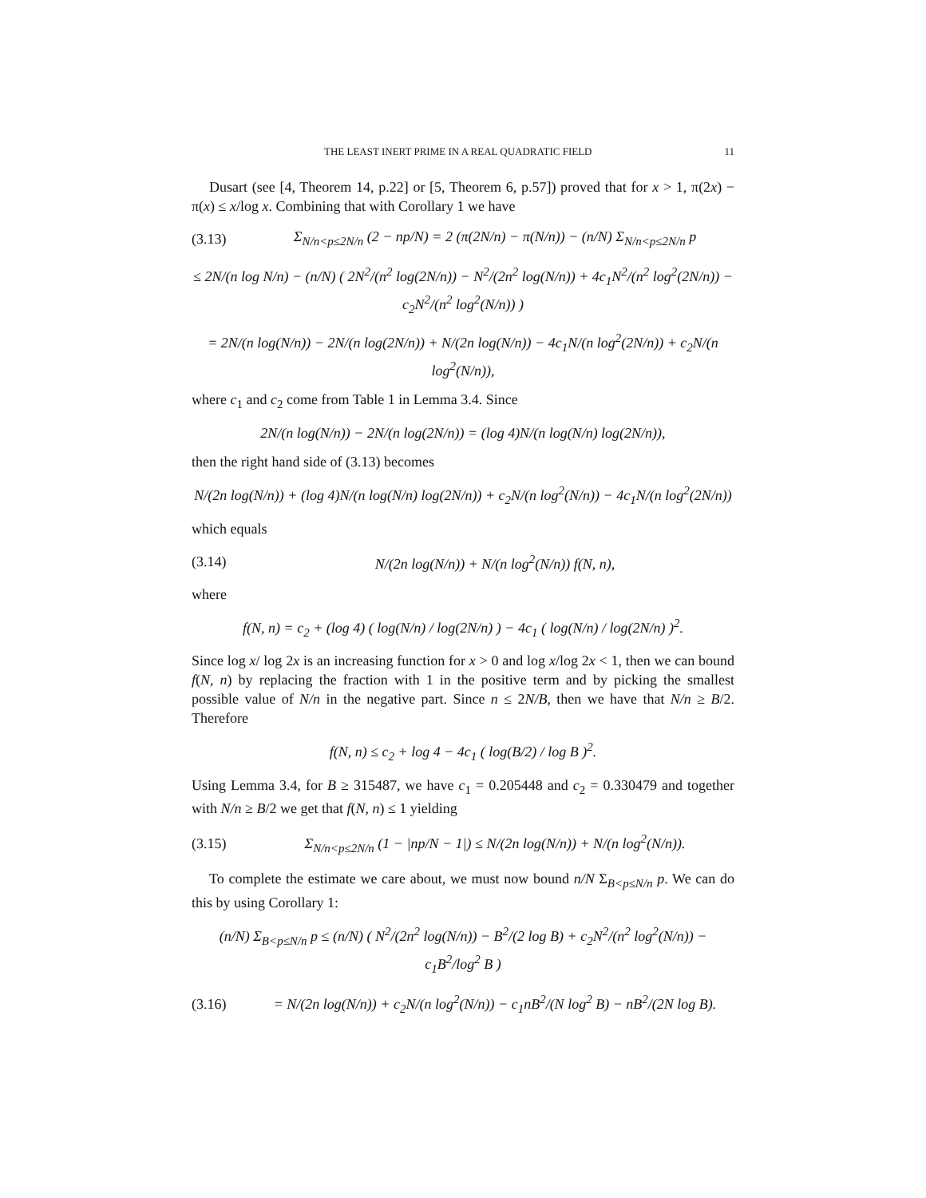THE LEAST INERT PRIME IN A REAL QUADRATIC FIELD 11
Dusart (see [4, Theorem 14, p.22] or [5, Theorem 6, p.57]) proved that for x > 1, π(2x) − π(x) ≤ x/log x. Combining that with Corollary 1 we have
(3.13) Σ<sub>N/n<p≤2N/n</sub> (2 − np/N) = 2 (π(2N/n) − π(N/n)) − (n/N) Σ<sub>N/n<p≤2N/n</sub> p
≤ 2N/(n log N/n) − (n/N) ( 2N<sup>2</sup>/(n<sup>2</sup> log(2N/n)) − N<sup>2</sup>/(2n<sup>2</sup> log(N/n)) + 4c<sub>1</sub>N<sup>2</sup>/(n<sup>2</sup> log<sup>2</sup>(2N/n)) − c<sub>2</sub>N<sup>2</sup>/(n<sup>2</sup> log<sup>2</sup>(N/n)) )
= 2N/(n log(N/n)) − 2N/(n log(2N/n)) + N/(2n log(N/n)) − 4c<sub>1</sub>N/(n log<sup>2</sup>(2N/n)) + c<sub>2</sub>N/(n log<sup>2</sup>(N/n)),
where c<sub>1</sub> and c<sub>2</sub> come from Table 1 in Lemma 3.4. Since
2N/(n log(N/n)) − 2N/(n log(2N/n)) = (log 4)N/(n log(N/n) log(2N/n)),
then the right hand side of (3.13) becomes
N/(2n log(N/n)) + (log 4)N/(n log(N/n) log(2N/n)) + c<sub>2</sub>N/(n log<sup>2</sup>(N/n)) − 4c<sub>1</sub>N/(n log<sup>2</sup>(2N/n))
which equals
(3.14) N/(2n log(N/n)) + N/(n log<sup>2</sup>(N/n)) f(N, n),
where
f(N, n) = c<sub>2</sub> + (log 4) ( log(N/n) / log(2N/n) ) − 4c<sub>1</sub> ( log(N/n) / log(2N/n) )<sup>2</sup>.
Since log x/ log 2x is an increasing function for x > 0 and log x/log 2x < 1, then we can bound f(N, n) by replacing the fraction with 1 in the positive term and by picking the smallest possible value of N/n in the negative part. Since n ≤ 2N/B, then we have that N/n ≥ B/2. Therefore
f(N, n) ≤ c<sub>2</sub> + log 4 − 4c<sub>1</sub> ( log(B/2) / log B )<sup>2</sup>.
Using Lemma 3.4, for B ≥ 315487, we have c<sub>1</sub> = 0.205448 and c<sub>2</sub> = 0.330479 and together with N/n ≥ B/2 we get that f(N, n) ≤ 1 yielding
(3.15) Σ<sub>N/n<p≤2N/n</sub> (1 − |np/N − 1|) ≤ N/(2n log(N/n)) + N/(n log<sup>2</sup>(N/n)).
To complete the estimate we care about, we must now bound n/N Σ<sub>B<p≤N/n</sub> p. We can do this by using Corollary 1:
(n/N) Σ<sub>B<p≤N/n</sub> p ≤ (n/N) ( N<sup>2</sup>/(2n<sup>2</sup> log(N/n)) − B<sup>2</sup>/(2 log B) + c<sub>2</sub>N<sup>2</sup>/(n<sup>2</sup> log<sup>2</sup>(N/n)) − c<sub>1</sub>B<sup>2</sup>/log<sup>2</sup> B )
(3.16) = N/(2n log(N/n)) + c<sub>2</sub>N/(n log<sup>2</sup>(N/n)) − c<sub>1</sub>nB<sup>2</sup>/(N log<sup>2</sup> B) − nB<sup>2</sup>/(2N log B).